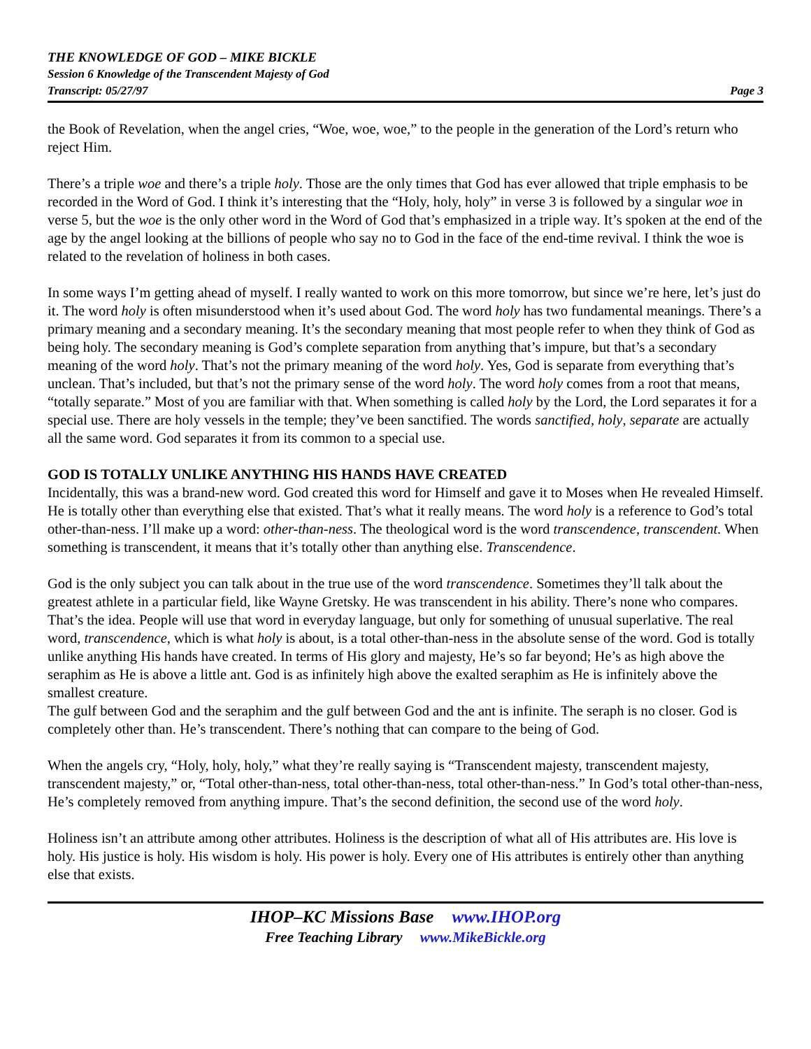THE KNOWLEDGE OF GOD – MIKE BICKLE
Session 6 Knowledge of the Transcendent Majesty of God
Transcript: 05/27/97 Page 3
the Book of Revelation, when the angel cries, “Woe, woe, woe,” to the people in the generation of the Lord’s return who reject Him.
There’s a triple woe and there’s a triple holy. Those are the only times that God has ever allowed that triple emphasis to be recorded in the Word of God. I think it’s interesting that the “Holy, holy, holy” in verse 3 is followed by a singular woe in verse 5, but the woe is the only other word in the Word of God that’s emphasized in a triple way. It’s spoken at the end of the age by the angel looking at the billions of people who say no to God in the face of the end-time revival. I think the woe is related to the revelation of holiness in both cases.
In some ways I’m getting ahead of myself. I really wanted to work on this more tomorrow, but since we’re here, let’s just do it. The word holy is often misunderstood when it’s used about God. The word holy has two fundamental meanings. There’s a primary meaning and a secondary meaning. It’s the secondary meaning that most people refer to when they think of God as being holy. The secondary meaning is God’s complete separation from anything that’s impure, but that’s a secondary meaning of the word holy. That’s not the primary meaning of the word holy. Yes, God is separate from everything that’s unclean. That’s included, but that’s not the primary sense of the word holy. The word holy comes from a root that means, “totally separate.” Most of you are familiar with that. When something is called holy by the Lord, the Lord separates it for a special use. There are holy vessels in the temple; they’ve been sanctified. The words sanctified, holy, separate are actually all the same word. God separates it from its common to a special use.
GOD IS TOTALLY UNLIKE ANYTHING HIS HANDS HAVE CREATED
Incidentally, this was a brand-new word. God created this word for Himself and gave it to Moses when He revealed Himself. He is totally other than everything else that existed. That’s what it really means. The word holy is a reference to God’s total other-than-ness. I’ll make up a word: other-than-ness. The theological word is the word transcendence, transcendent. When something is transcendent, it means that it’s totally other than anything else. Transcendence.
God is the only subject you can talk about in the true use of the word transcendence. Sometimes they’ll talk about the greatest athlete in a particular field, like Wayne Gretsky. He was transcendent in his ability. There’s none who compares. That’s the idea. People will use that word in everyday language, but only for something of unusual superlative. The real word, transcendence, which is what holy is about, is a total other-than-ness in the absolute sense of the word. God is totally unlike anything His hands have created. In terms of His glory and majesty, He’s so far beyond; He’s as high above the seraphim as He is above a little ant. God is as infinitely high above the exalted seraphim as He is infinitely above the smallest creature.
The gulf between God and the seraphim and the gulf between God and the ant is infinite. The seraph is no closer. God is completely other than. He’s transcendent. There’s nothing that can compare to the being of God.
When the angels cry, “Holy, holy, holy,” what they’re really saying is “Transcendent majesty, transcendent majesty, transcendent majesty,” or, “Total other-than-ness, total other-than-ness, total other-than-ness.” In God’s total other-than-ness, He’s completely removed from anything impure. That’s the second definition, the second use of the word holy.
Holiness isn’t an attribute among other attributes. Holiness is the description of what all of His attributes are. His love is holy. His justice is holy. His wisdom is holy. His power is holy. Every one of His attributes is entirely other than anything else that exists.
IHOP–KC Missions Base www.IHOP.org
Free Teaching Library www.MikeBickle.org